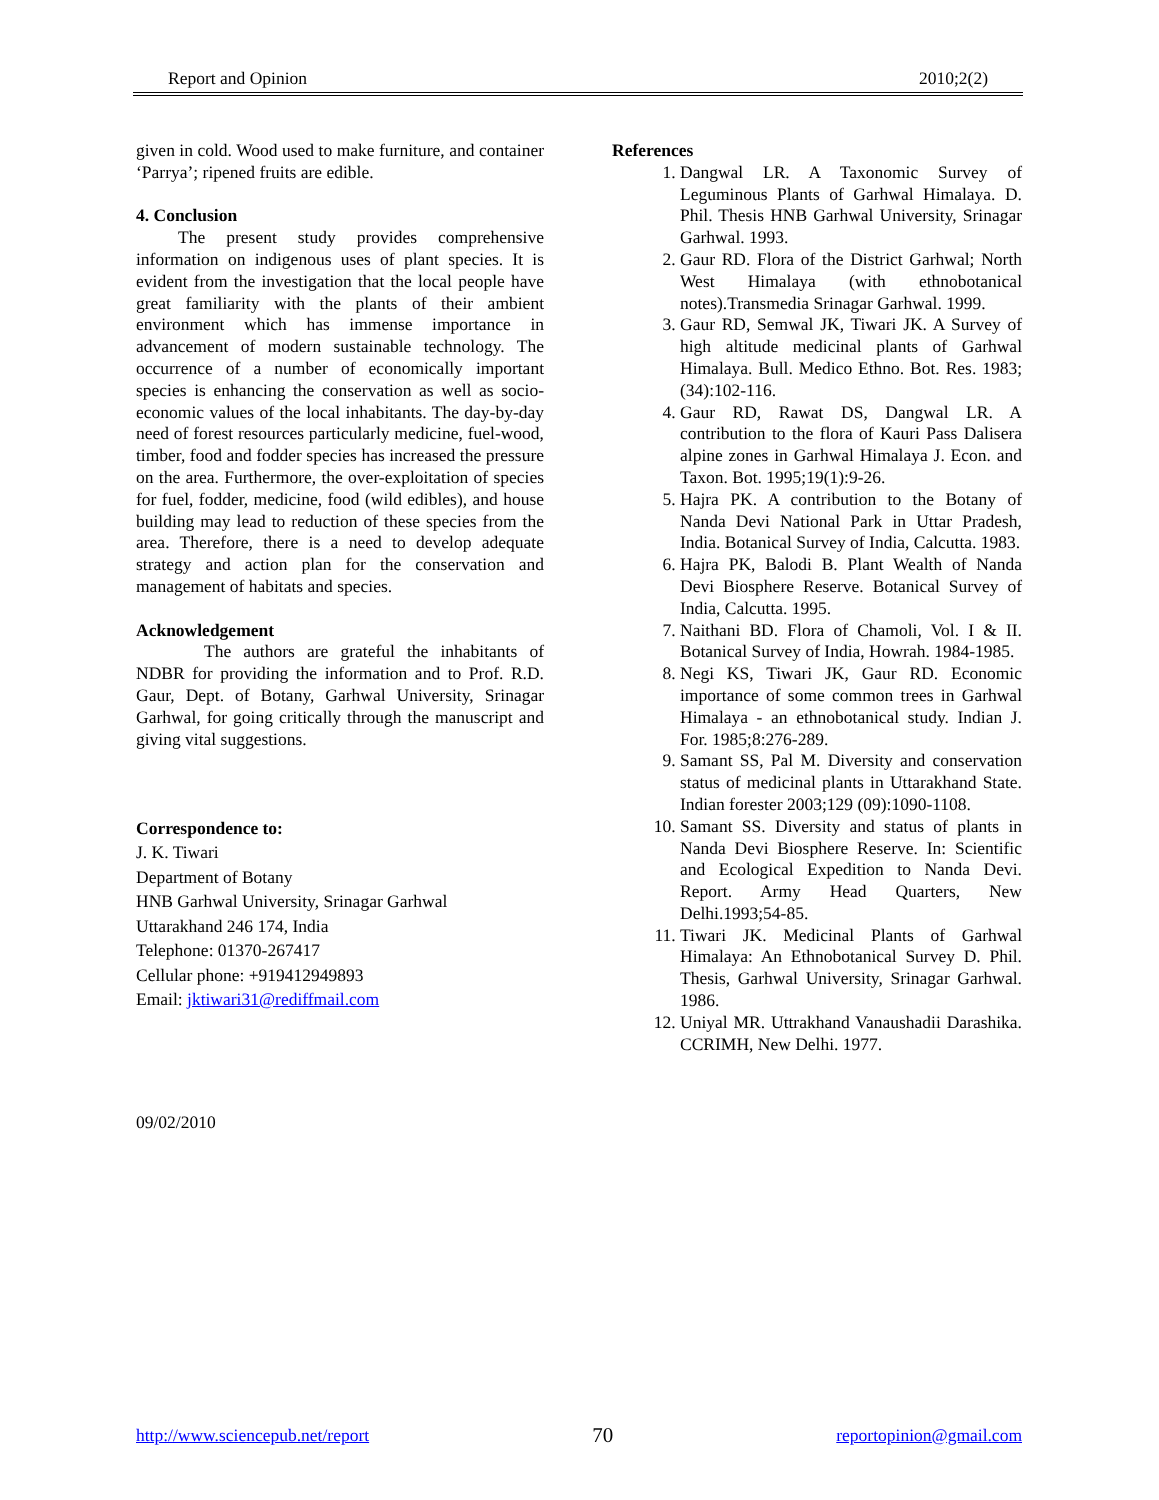Report and Opinion 2010;2(2)
given in cold. Wood used to make furniture, and container ‘Parrya’; ripened fruits are edible.
4. Conclusion
The present study provides comprehensive information on indigenous uses of plant species. It is evident from the investigation that the local people have great familiarity with the plants of their ambient environment which has immense importance in advancement of modern sustainable technology. The occurrence of a number of economically important species is enhancing the conservation as well as socio-economic values of the local inhabitants. The day-by-day need of forest resources particularly medicine, fuel-wood, timber, food and fodder species has increased the pressure on the area. Furthermore, the over-exploitation of species for fuel, fodder, medicine, food (wild edibles), and house building may lead to reduction of these species from the area. Therefore, there is a need to develop adequate strategy and action plan for the conservation and management of habitats and species.
Acknowledgement
The authors are grateful the inhabitants of NDBR for providing the information and to Prof. R.D. Gaur, Dept. of Botany, Garhwal University, Srinagar Garhwal, for going critically through the manuscript and giving vital suggestions.
Correspondence to:
J. K. Tiwari
Department of Botany
HNB Garhwal University, Srinagar Garhwal
Uttarakhand 246 174, India
Telephone: 01370-267417
Cellular phone: +919412949893
Email: jktiwari31@rediffmail.com
09/02/2010
References
1. Dangwal LR. A Taxonomic Survey of Leguminous Plants of Garhwal Himalaya. D. Phil. Thesis HNB Garhwal University, Srinagar Garhwal. 1993.
2. Gaur RD. Flora of the District Garhwal; North West Himalaya (with ethnobotanical notes).Transmedia Srinagar Garhwal. 1999.
3. Gaur RD, Semwal JK, Tiwari JK. A Survey of high altitude medicinal plants of Garhwal Himalaya. Bull. Medico Ethno. Bot. Res. 1983;(34):102-116.
4. Gaur RD, Rawat DS, Dangwal LR. A contribution to the flora of Kauri Pass Dalisera alpine zones in Garhwal Himalaya J. Econ. and Taxon. Bot. 1995;19(1):9-26.
5. Hajra PK. A contribution to the Botany of Nanda Devi National Park in Uttar Pradesh, India. Botanical Survey of India, Calcutta. 1983.
6. Hajra PK, Balodi B. Plant Wealth of Nanda Devi Biosphere Reserve. Botanical Survey of India, Calcutta. 1995.
7. Naithani BD. Flora of Chamoli, Vol. I & II. Botanical Survey of India, Howrah. 1984-1985.
8. Negi KS, Tiwari JK, Gaur RD. Economic importance of some common trees in Garhwal Himalaya - an ethnobotanical study. Indian J. For. 1985;8:276-289.
9. Samant SS, Pal M. Diversity and conservation status of medicinal plants in Uttarakhand State. Indian forester 2003;129 (09):1090-1108.
10. Samant SS. Diversity and status of plants in Nanda Devi Biosphere Reserve. In: Scientific and Ecological Expedition to Nanda Devi. Report. Army Head Quarters, New Delhi.1993;54-85.
11. Tiwari JK. Medicinal Plants of Garhwal Himalaya: An Ethnobotanical Survey D. Phil. Thesis, Garhwal University, Srinagar Garhwal. 1986.
12. Uniyal MR. Uttrakhand Vanaushadii Darashika. CCRIMH, New Delhi. 1977.
http://www.sciencepub.net/report 70 reportopinion@gmail.com